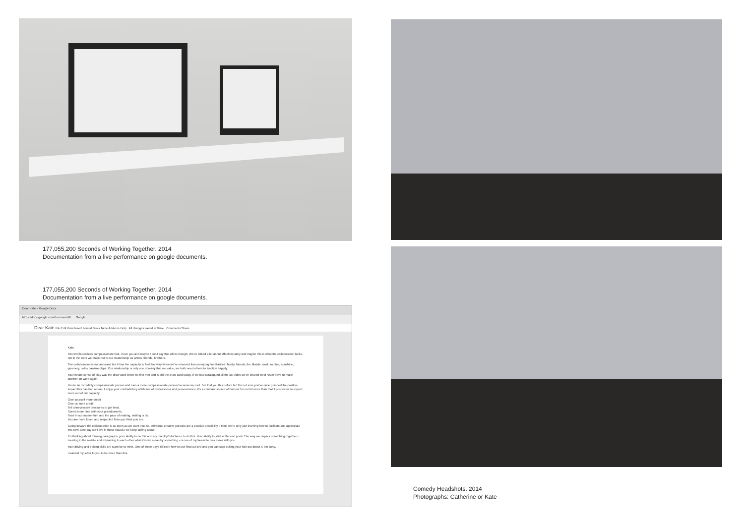177,055,200 Seconds of Working Together. 2014
Documentation from a live performance on google documents.
177,055,200 Seconds of Working Together. 2014
Documentation from a live performance on google documents.
Dear Kate – Google Docs
https://docs.google.com/document/d/... Google
Dear Kate File Edit View Insert Format Tools Table Add-ons Help All changes saved in Drive Comments Share
Kate,
You terrific restless compassionate fool, I love you and maybe I don't say that often enough. We've talked a lot about affection lately and maybe this is what the collaboration lacks, not in the work we make but in our relationship as artists, friends, brothers.
The collaboration is not an island but it has the capacity to feel that way when we're removed from everyday familiarities; family, friends, the Mazda, work, routine, sunshine, greenery, coles banana chips. Our relationship is only one of many that we value, we both need others to function happily.
Your innate sense of play was the draw card when we first met and is still the draw card today. If we had catalogued all the car rides we've shared we'd never have to make another art work again.
You're an incredibly compassionate person and I am a more compassionate person because we met. I've told you this before but I'm not sure you've quite grasped the positive impact this has had on me. I enjoy your contradictory attributes of restlessness and perseverance, it's a constant source of humour for us but more than that it pushes us to expect more out of our capacity.
Give yourself more credit
Give us more credit
Tell unnecessary pressures to get beat.
Spend more time with your grandparents.
Trust in our momentum and the pace of making, waiting is ok.
You are more loved and respected than you think you are.
Going forward the collaboration is as open as we want it to be. Individual creative pursuits are a positive possibility. I think we're only just learning how to facilitate and appreciate this now. One day we'll live in those houses we keep talking about.
I'm thinking about forming paragraphs, your ability to do this and my inability/reluctance to do this. Your ability to start at the end point. The way we unpack something together - meeting in the middle and explaining to each other what it is we mean by something - is one of my favourite processes with you.
Your driving and editing skills are superior to mine. One of these days I'll learn how to use final cut pro and you can stop pulling your hair out about it. I'm sorry.
I wanted my letter to you to be more than this.
Comedy Headshots. 2014
Photographs: Catherine or Kate